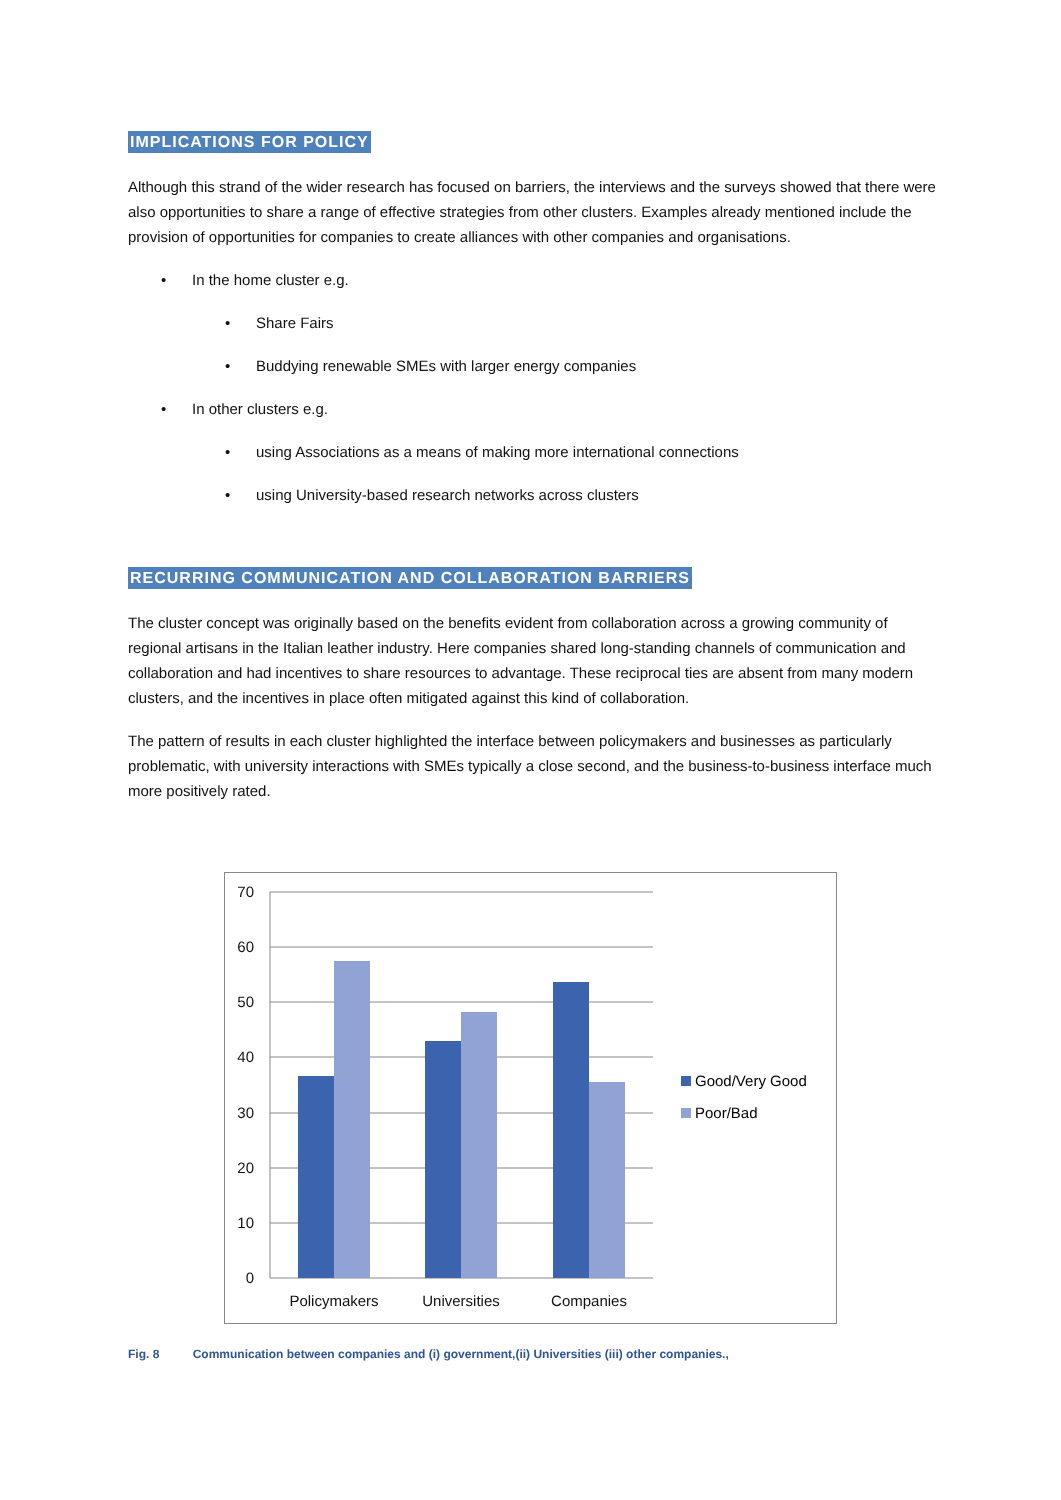IMPLICATIONS FOR POLICY
Although this strand of the wider research has focused on barriers, the interviews and the surveys showed that there were also opportunities to share a range of effective strategies from other clusters. Examples already mentioned include the provision of opportunities for companies to create alliances with other companies and organisations.
• In the home cluster e.g.
• Share Fairs
• Buddying renewable SMEs with larger energy companies
• In other clusters e.g.
• using Associations as a means of making more international connections
• using University-based research networks across clusters
RECURRING COMMUNICATION AND COLLABORATION BARRIERS
The cluster concept was originally based on the benefits evident from collaboration across a growing community of regional artisans in the Italian leather industry. Here companies shared long-standing channels of communication and collaboration and had incentives to share resources to advantage. These reciprocal ties are absent from many modern clusters, and the incentives in place often mitigated against this kind of collaboration.
The pattern of results in each cluster highlighted the interface between policymakers and businesses as particularly problematic, with university interactions with SMEs typically a close second, and the business-to-business interface much more positively rated.
70
60
50
40
30
20
10
0
Policymakers
Universities
Companies
Good/Very Good
Poor/Bad
Fig. 8 Communication between companies and (i) government,(ii) Universities (iii) other companies.,